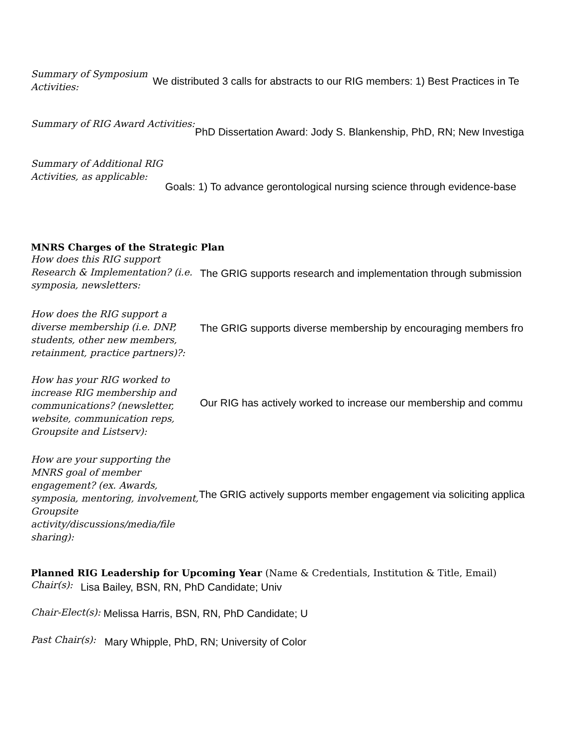Summary of Symposium Activities:
We distributed 3 calls for abstracts to our RIG members: 1) Best Practices in Te
Summary of RIG Award Activities:
PhD Dissertation Award: Jody S. Blankenship, PhD, RN; New Investiga
Summary of Additional RIG Activities, as applicable:
Goals: 1) To advance gerontological nursing science through evidence-base
MNRS Charges of the Strategic Plan
How does this RIG support Research & Implementation? (i.e. symposia, newsletters:
The GRIG supports research and implementation through submission
How does the RIG support a diverse membership (i.e. DNP, students, other new members, retainment, practice partners)?:
The GRIG supports diverse membership by encouraging members fro
How has your RIG worked to increase RIG membership and communications? (newsletter, website, communication reps, Groupsite and Listserv):
Our RIG has actively worked to increase our membership and commu
How are your supporting the MNRS goal of member engagement? (ex. Awards, symposia, mentoring, involvement, Groupsite activity/discussions/media/file sharing):
The GRIG actively supports member engagement via soliciting applica
Planned RIG Leadership for Upcoming Year (Name & Credentials, Institution & Title, Email)
Chair(s):
Lisa Bailey, BSN, RN, PhD Candidate; Univ
Chair-Elect(s):
Melissa Harris, BSN, RN, PhD Candidate; U
Past Chair(s):
Mary Whipple, PhD, RN; University of Color